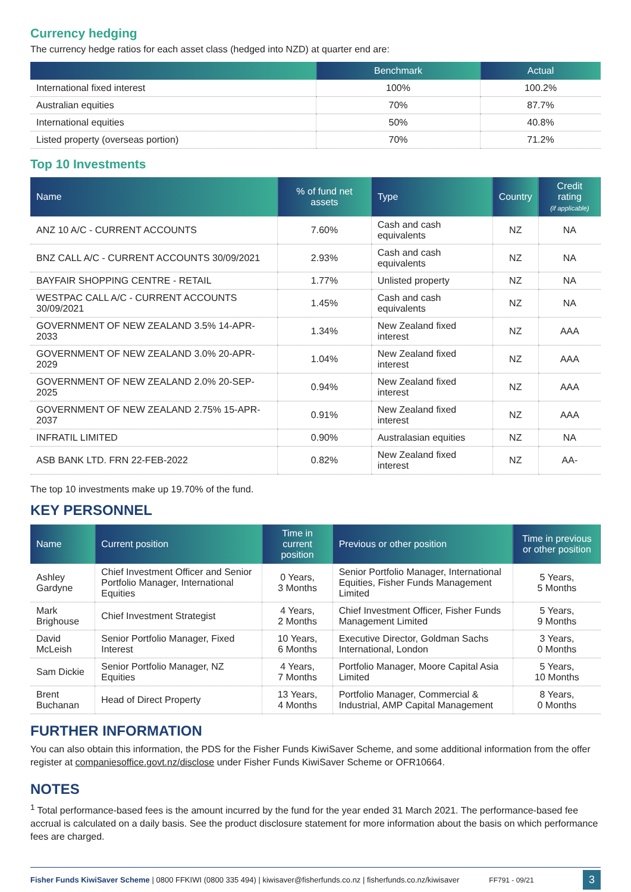Currency hedging
The currency hedge ratios for each asset class (hedged into NZD) at quarter end are:
| | Benchmark | Actual |
| --- | --- | --- |
| International fixed interest | 100% | 100.2% |
| Australian equities | 70% | 87.7% |
| International equities | 50% | 40.8% |
| Listed property (overseas portion) | 70% | 71.2% |
Top 10 Investments
| Name | % of fund net assets | Type | Country | Credit rating (if applicable) |
| --- | --- | --- | --- | --- |
| ANZ 10 A/C - CURRENT ACCOUNTS | 7.60% | Cash and cash equivalents | NZ | NA |
| BNZ CALL A/C - CURRENT ACCOUNTS 30/09/2021 | 2.93% | Cash and cash equivalents | NZ | NA |
| BAYFAIR SHOPPING CENTRE - RETAIL | 1.77% | Unlisted property | NZ | NA |
| WESTPAC CALL A/C - CURRENT ACCOUNTS 30/09/2021 | 1.45% | Cash and cash equivalents | NZ | NA |
| GOVERNMENT OF NEW ZEALAND 3.5% 14-APR-2033 | 1.34% | New Zealand fixed interest | NZ | AAA |
| GOVERNMENT OF NEW ZEALAND 3.0% 20-APR-2029 | 1.04% | New Zealand fixed interest | NZ | AAA |
| GOVERNMENT OF NEW ZEALAND 2.0% 20-SEP-2025 | 0.94% | New Zealand fixed interest | NZ | AAA |
| GOVERNMENT OF NEW ZEALAND 2.75% 15-APR-2037 | 0.91% | New Zealand fixed interest | NZ | AAA |
| INFRATIL LIMITED | 0.90% | Australasian equities | NZ | NA |
| ASB BANK LTD. FRN 22-FEB-2022 | 0.82% | New Zealand fixed interest | NZ | AA- |
The top 10 investments make up 19.70% of the fund.
KEY PERSONNEL
| Name | Current position | Time in current position | Previous or other position | Time in previous or other position |
| --- | --- | --- | --- | --- |
| Ashley Gardyne | Chief Investment Officer and Senior Portfolio Manager, International Equities | 0 Years, 3 Months | Senior Portfolio Manager, International Equities, Fisher Funds Management Limited | 5 Years, 5 Months |
| Mark Brighouse | Chief Investment Strategist | 4 Years, 2 Months | Chief Investment Officer, Fisher Funds Management Limited | 5 Years, 9 Months |
| David McLeish | Senior Portfolio Manager, Fixed Interest | 10 Years, 6 Months | Executive Director, Goldman Sachs International, London | 3 Years, 0 Months |
| Sam Dickie | Senior Portfolio Manager, NZ Equities | 4 Years, 7 Months | Portfolio Manager, Moore Capital Asia Limited | 5 Years, 10 Months |
| Brent Buchanan | Head of Direct Property | 13 Years, 4 Months | Portfolio Manager, Commercial & Industrial, AMP Capital Management | 8 Years, 0 Months |
FURTHER INFORMATION
You can also obtain this information, the PDS for the Fisher Funds KiwiSaver Scheme, and some additional information from the offer register at companiesoffice.govt.nz/disclose under Fisher Funds KiwiSaver Scheme or OFR10664.
NOTES
<sup>1</sup> Total performance-based fees is the amount incurred by the fund for the year ended 31 March 2021. The performance-based fee accrual is calculated on a daily basis. See the product disclosure statement for more information about the basis on which performance fees are charged.
Fisher Funds KiwiSaver Scheme | 0800 FFKIWI (0800 335 494) | kiwisaver@fisherfunds.co.nz | fisherfunds.co.nz/kiwisaver FF791 - 09/21 3